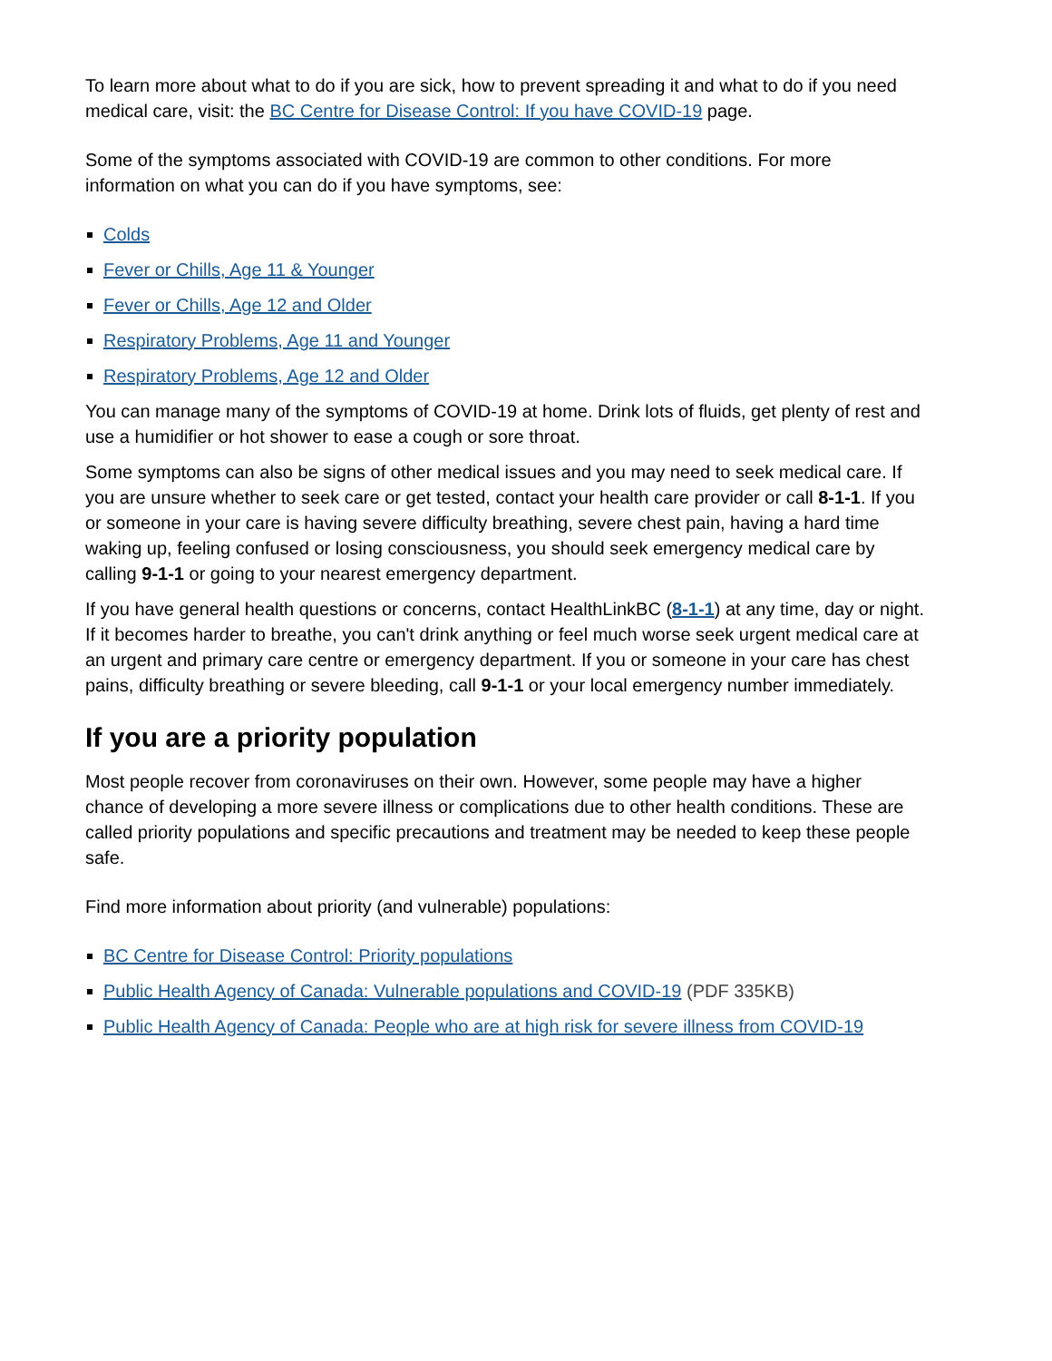To learn more about what to do if you are sick, how to prevent spreading it and what to do if you need medical care, visit: the BC Centre for Disease Control: If you have COVID-19 page.
Some of the symptoms associated with COVID-19 are common to other conditions. For more information on what you can do if you have symptoms, see:
Colds
Fever or Chills, Age 11 & Younger
Fever or Chills, Age 12 and Older
Respiratory Problems, Age 11 and Younger
Respiratory Problems, Age 12 and Older
You can manage many of the symptoms of COVID-19 at home. Drink lots of fluids, get plenty of rest and use a humidifier or hot shower to ease a cough or sore throat.
Some symptoms can also be signs of other medical issues and you may need to seek medical care. If you are unsure whether to seek care or get tested, contact your health care provider or call 8-1-1. If you or someone in your care is having severe difficulty breathing, severe chest pain, having a hard time waking up, feeling confused or losing consciousness, you should seek emergency medical care by calling 9-1-1 or going to your nearest emergency department.
If you have general health questions or concerns, contact HealthLinkBC (8-1-1) at any time, day or night. If it becomes harder to breathe, you can't drink anything or feel much worse seek urgent medical care at an urgent and primary care centre or emergency department. If you or someone in your care has chest pains, difficulty breathing or severe bleeding, call 9-1-1 or your local emergency number immediately.
If you are a priority population
Most people recover from coronaviruses on their own. However, some people may have a higher chance of developing a more severe illness or complications due to other health conditions. These are called priority populations and specific precautions and treatment may be needed to keep these people safe.
Find more information about priority (and vulnerable) populations:
BC Centre for Disease Control: Priority populations
Public Health Agency of Canada: Vulnerable populations and COVID-19 (PDF 335KB)
Public Health Agency of Canada: People who are at high risk for severe illness from COVID-19